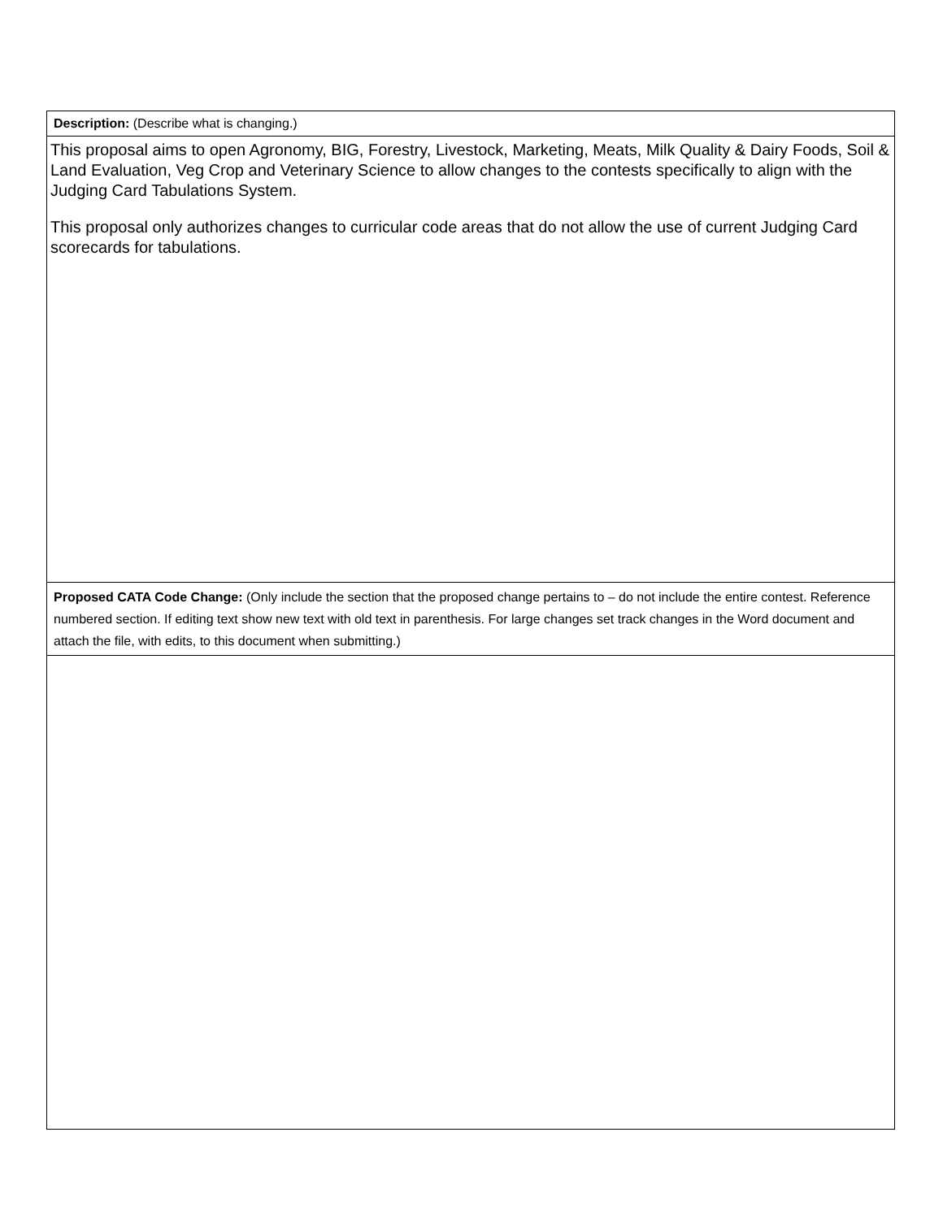| Description: (Describe what is changing.) |
| This proposal aims to open Agronomy, BIG, Forestry, Livestock, Marketing, Meats, Milk Quality & Dairy Foods, Soil & Land Evaluation, Veg Crop and Veterinary Science to allow changes to the contests specifically to align with the Judging Card Tabulations System. This proposal only authorizes changes to curricular code areas that do not allow the use of current Judging Card scorecards for tabulations. |
| Proposed CATA Code Change: (Only include the section that the proposed change pertains to – do not include the entire contest. Reference numbered section. If editing text show new text with old text in parenthesis. For large changes set track changes in the Word document and attach the file, with edits, to this document when submitting.) |